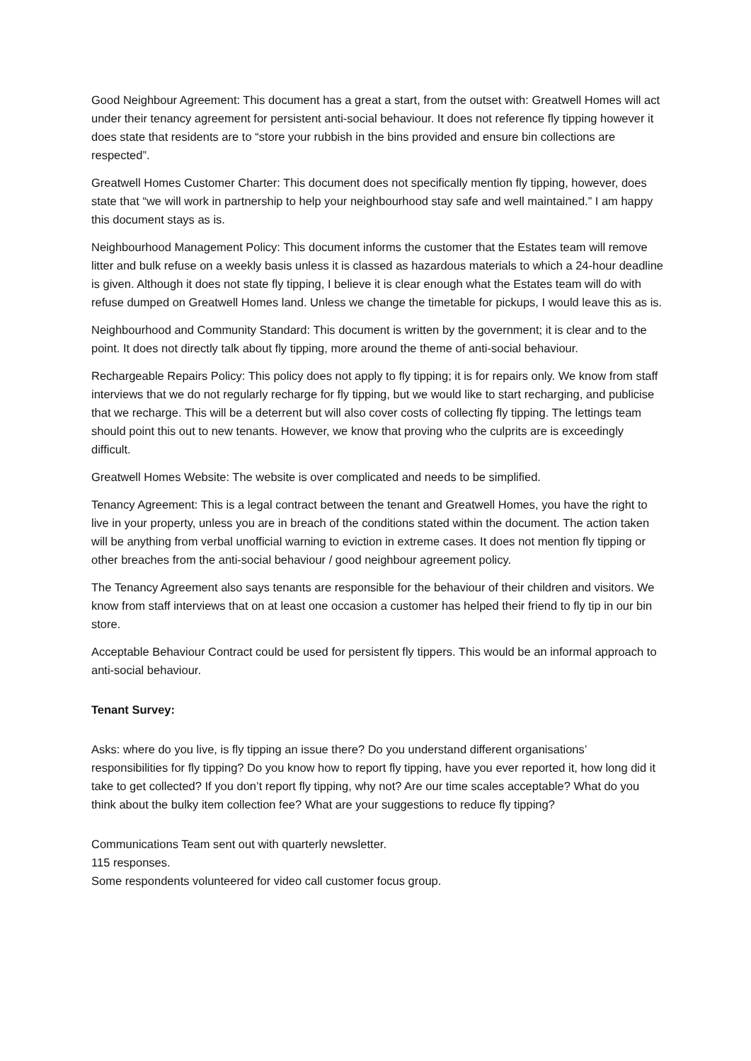Good Neighbour Agreement: This document has a great a start, from the outset with: Greatwell Homes will act under their tenancy agreement for persistent anti-social behaviour. It does not reference fly tipping however it does state that residents are to “store your rubbish in the bins provided and ensure bin collections are respected”.
Greatwell Homes Customer Charter: This document does not specifically mention fly tipping, however, does state that “we will work in partnership to help your neighbourhood stay safe and well maintained.” I am happy this document stays as is.
Neighbourhood Management Policy: This document informs the customer that the Estates team will remove litter and bulk refuse on a weekly basis unless it is classed as hazardous materials to which a 24-hour deadline is given. Although it does not state fly tipping, I believe it is clear enough what the Estates team will do with refuse dumped on Greatwell Homes land. Unless we change the timetable for pickups, I would leave this as is.
Neighbourhood and Community Standard: This document is written by the government; it is clear and to the point. It does not directly talk about fly tipping, more around the theme of anti-social behaviour.
Rechargeable Repairs Policy: This policy does not apply to fly tipping; it is for repairs only. We know from staff interviews that we do not regularly recharge for fly tipping, but we would like to start recharging, and publicise that we recharge. This will be a deterrent but will also cover costs of collecting fly tipping. The lettings team should point this out to new tenants. However, we know that proving who the culprits are is exceedingly difficult.
Greatwell Homes Website: The website is over complicated and needs to be simplified.
Tenancy Agreement: This is a legal contract between the tenant and Greatwell Homes, you have the right to live in your property, unless you are in breach of the conditions stated within the document. The action taken will be anything from verbal unofficial warning to eviction in extreme cases. It does not mention fly tipping or other breaches from the anti-social behaviour / good neighbour agreement policy.
The Tenancy Agreement also says tenants are responsible for the behaviour of their children and visitors. We know from staff interviews that on at least one occasion a customer has helped their friend to fly tip in our bin store.
Acceptable Behaviour Contract could be used for persistent fly tippers. This would be an informal approach to anti-social behaviour.
Tenant Survey:
Asks: where do you live, is fly tipping an issue there? Do you understand different organisations’ responsibilities for fly tipping? Do you know how to report fly tipping, have you ever reported it, how long did it take to get collected? If you don’t report fly tipping, why not? Are our time scales acceptable? What do you think about the bulky item collection fee? What are your suggestions to reduce fly tipping?
Communications Team sent out with quarterly newsletter.
115 responses.
Some respondents volunteered for video call customer focus group.